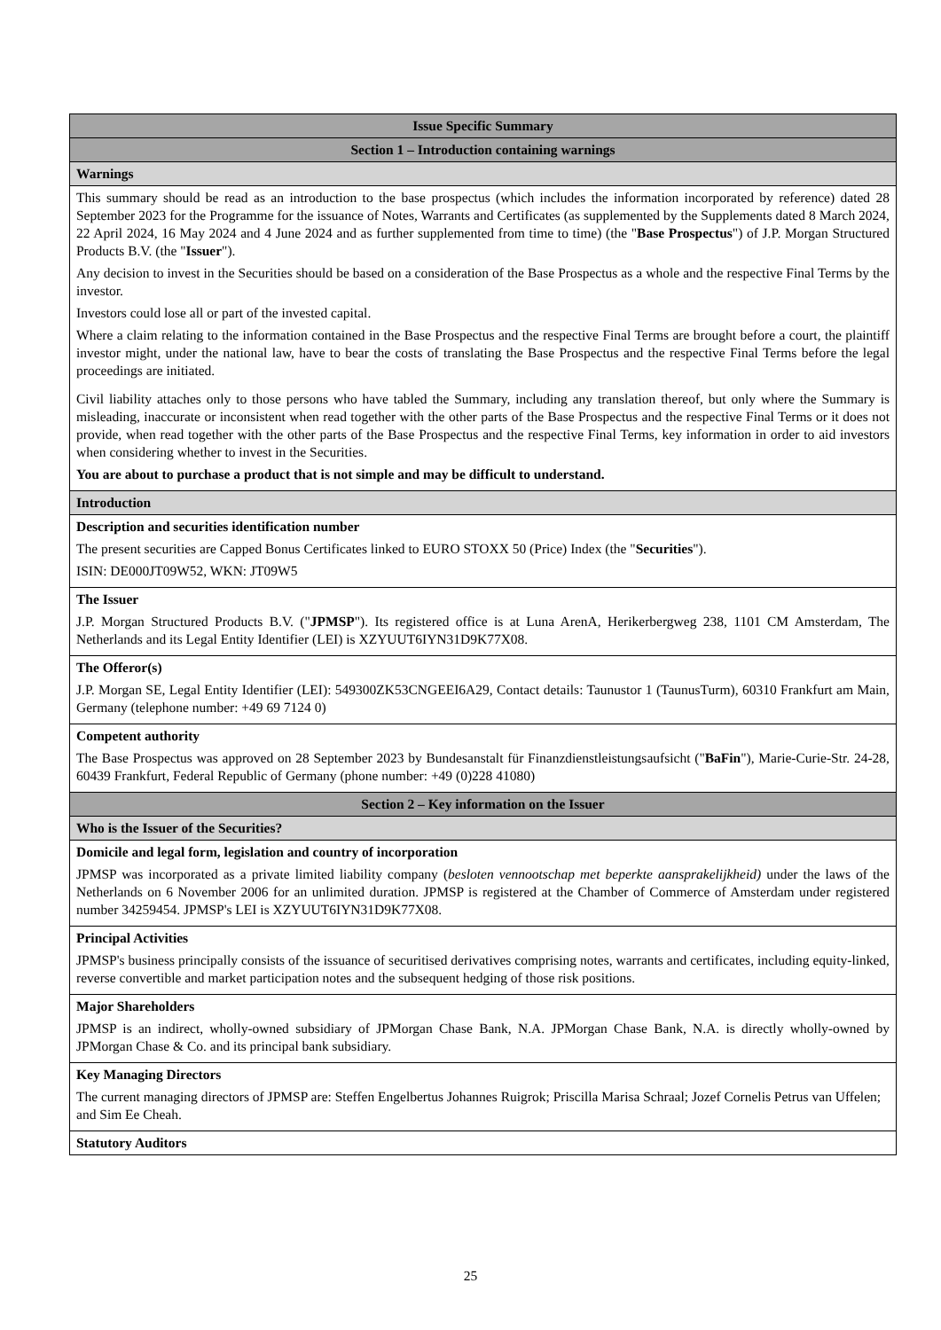| Issue Specific Summary |
| --- |
| Section 1 – Introduction containing warnings |
| Warnings |
| This summary should be read as an introduction to the base prospectus (which includes the information incorporated by reference) dated 28 September 2023 for the Programme for the issuance of Notes, Warrants and Certificates (as supplemented by the Supplements dated 8 March 2024, 22 April 2024, 16 May 2024 and 4 June 2024 and as further supplemented from time to time) (the " Base Prospectus ") of J.P. Morgan Structured Products B.V. (the " Issuer "). Any decision to invest in the Securities should be based on a consideration of the Base Prospectus as a whole and the respective Final Terms by the investor. Investors could lose all or part of the invested capital. Where a claim relating to the information contained in the Base Prospectus and the respective Final Terms are brought before a court, the plaintiff investor might, under the national law, have to bear the costs of translating the Base Prospectus and the respective Final Terms before the legal proceedings are initiated. Civil liability attaches only to those persons who have tabled the Summary, including any translation thereof, but only where the Summary is misleading, inaccurate or inconsistent when read together with the other parts of the Base Prospectus and the respective Final Terms or it does not provide, when read together with the other parts of the Base Prospectus and the respective Final Terms, key information in order to aid investors when considering whether to invest in the Securities. You are about to purchase a product that is not simple and may be difficult to understand. |
| Introduction |
| Description and securities identification number The present securities are Capped Bonus Certificates linked to EURO STOXX 50 (Price) Index (the " Securities "). ISIN: DE000JT09W52, WKN: JT09W5 |
| The Issuer J.P. Morgan Structured Products B.V. (" JPMSP "). Its registered office is at Luna ArenA, Herikerbergweg 238, 1101 CM Amsterdam, The Netherlands and its Legal Entity Identifier (LEI) is XZYUUT6IYN31D9K77X08. |
| The Offeror(s) J.P. Morgan SE, Legal Entity Identifier (LEI): 549300ZK53CNGEEI6A29, Contact details: Taunustor 1 (TaunusTurm), 60310 Frankfurt am Main, Germany (telephone number: +49 69 7124 0) |
| Competent authority The Base Prospectus was approved on 28 September 2023 by Bundesanstalt für Finanzdienstleistungsaufsicht (" BaFin "), Marie-Curie-Str. 24-28, 60439 Frankfurt, Federal Republic of Germany (phone number: +49 (0)228 41080) |
| Section 2 – Key information on the Issuer |
| Who is the Issuer of the Securities? |
| Domicile and legal form, legislation and country of incorporation JPMSP was incorporated as a private limited liability company ( besloten vennootschap met beperkte aansprakelijkheid) under the laws of the Netherlands on 6 November 2006 for an unlimited duration. JPMSP is registered at the Chamber of Commerce of Amsterdam under registered number 34259454. JPMSP's LEI is XZYUUT6IYN31D9K77X08. |
| Principal Activities JPMSP's business principally consists of the issuance of securitised derivatives comprising notes, warrants and certificates, including equity-linked, reverse convertible and market participation notes and the subsequent hedging of those risk positions. |
| Major Shareholders JPMSP is an indirect, wholly-owned subsidiary of JPMorgan Chase Bank, N.A. JPMorgan Chase Bank, N.A. is directly wholly-owned by JPMorgan Chase & Co. and its principal bank subsidiary. |
| Key Managing Directors The current managing directors of JPMSP are: Steffen Engelbertus Johannes Ruigrok; Priscilla Marisa Schraal; Jozef Cornelis Petrus van Uffelen; and Sim Ee Cheah. |
| Statutory Auditors |
25